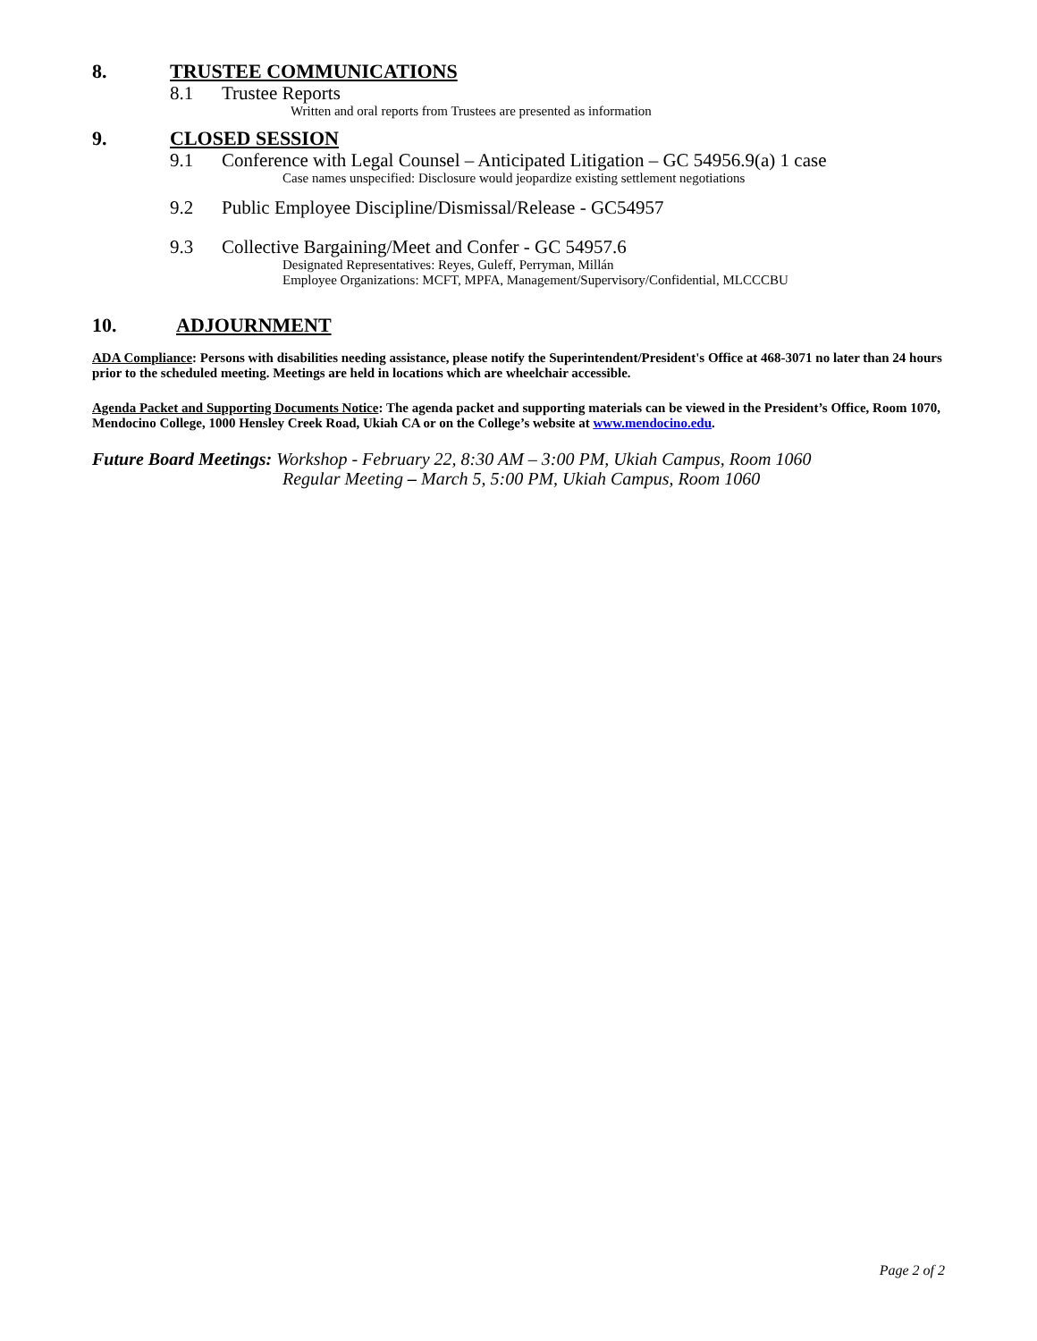8. TRUSTEE COMMUNICATIONS
8.1 Trustee Reports
Written and oral reports from Trustees are presented as information
9. CLOSED SESSION
9.1 Conference with Legal Counsel – Anticipated Litigation – GC 54956.9(a) 1 case
Case names unspecified: Disclosure would jeopardize existing settlement negotiations
9.2 Public Employee Discipline/Dismissal/Release - GC54957
9.3 Collective Bargaining/Meet and Confer - GC 54957.6
Designated Representatives: Reyes, Guleff, Perryman, Millán
Employee Organizations: MCFT, MPFA, Management/Supervisory/Confidential, MLCCCBU
10. ADJOURNMENT
ADA Compliance: Persons with disabilities needing assistance, please notify the Superintendent/President's Office at 468-3071 no later than 24 hours prior to the scheduled meeting. Meetings are held in locations which are wheelchair accessible.
Agenda Packet and Supporting Documents Notice: The agenda packet and supporting materials can be viewed in the President’s Office, Room 1070, Mendocino College, 1000 Hensley Creek Road, Ukiah CA or on the College’s website at www.mendocino.edu.
Future Board Meetings: Workshop - February 22, 8:30 AM – 3:00 PM, Ukiah Campus, Room 1060
Regular Meeting – March 5, 5:00 PM, Ukiah Campus, Room 1060
Page 2 of 2